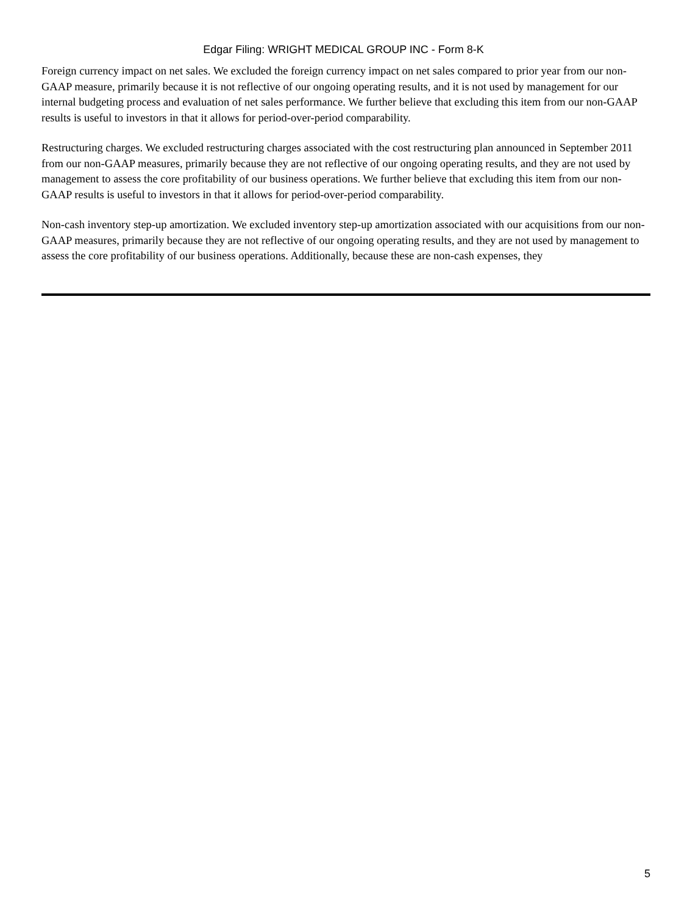Edgar Filing: WRIGHT MEDICAL GROUP INC - Form 8-K
Foreign currency impact on net sales. We excluded the foreign currency impact on net sales compared to prior year from our non-GAAP measure, primarily because it is not reflective of our ongoing operating results, and it is not used by management for our internal budgeting process and evaluation of net sales performance. We further believe that excluding this item from our non-GAAP results is useful to investors in that it allows for period-over-period comparability.
Restructuring charges. We excluded restructuring charges associated with the cost restructuring plan announced in September 2011 from our non-GAAP measures, primarily because they are not reflective of our ongoing operating results, and they are not used by management to assess the core profitability of our business operations. We further believe that excluding this item from our non-GAAP results is useful to investors in that it allows for period-over-period comparability.
Non-cash inventory step-up amortization. We excluded inventory step-up amortization associated with our acquisitions from our non-GAAP measures, primarily because they are not reflective of our ongoing operating results, and they are not used by management to assess the core profitability of our business operations. Additionally, because these are non-cash expenses, they
5